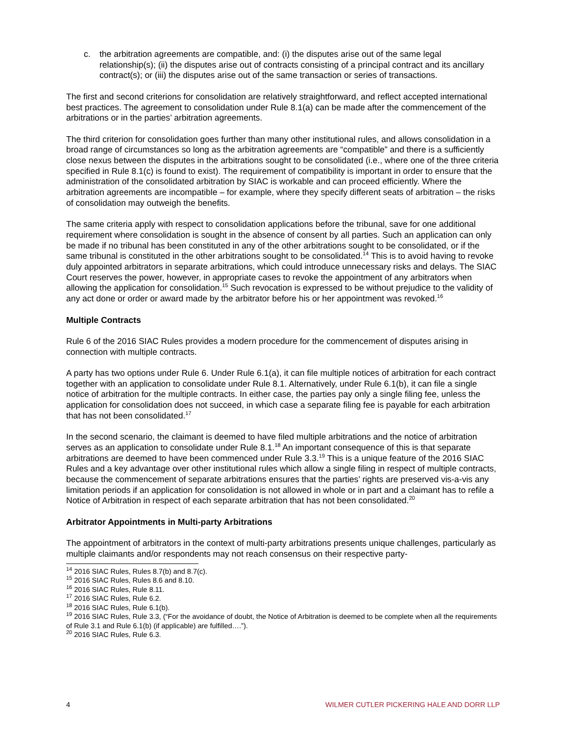c. the arbitration agreements are compatible, and: (i) the disputes arise out of the same legal relationship(s); (ii) the disputes arise out of contracts consisting of a principal contract and its ancillary contract(s); or (iii) the disputes arise out of the same transaction or series of transactions.
The first and second criterions for consolidation are relatively straightforward, and reflect accepted international best practices. The agreement to consolidation under Rule 8.1(a) can be made after the commencement of the arbitrations or in the parties’ arbitration agreements.
The third criterion for consolidation goes further than many other institutional rules, and allows consolidation in a broad range of circumstances so long as the arbitration agreements are “compatible” and there is a sufficiently close nexus between the disputes in the arbitrations sought to be consolidated (i.e., where one of the three criteria specified in Rule 8.1(c) is found to exist). The requirement of compatibility is important in order to ensure that the administration of the consolidated arbitration by SIAC is workable and can proceed efficiently. Where the arbitration agreements are incompatible – for example, where they specify different seats of arbitration – the risks of consolidation may outweigh the benefits.
The same criteria apply with respect to consolidation applications before the tribunal, save for one additional requirement where consolidation is sought in the absence of consent by all parties. Such an application can only be made if no tribunal has been constituted in any of the other arbitrations sought to be consolidated, or if the same tribunal is constituted in the other arbitrations sought to be consolidated.<sup>14</sup> This is to avoid having to revoke duly appointed arbitrators in separate arbitrations, which could introduce unnecessary risks and delays. The SIAC Court reserves the power, however, in appropriate cases to revoke the appointment of any arbitrators when allowing the application for consolidation.<sup>15</sup> Such revocation is expressed to be without prejudice to the validity of any act done or order or award made by the arbitrator before his or her appointment was revoked.<sup>16</sup>
Multiple Contracts
Rule 6 of the 2016 SIAC Rules provides a modern procedure for the commencement of disputes arising in connection with multiple contracts.
A party has two options under Rule 6. Under Rule 6.1(a), it can file multiple notices of arbitration for each contract together with an application to consolidate under Rule 8.1. Alternatively, under Rule 6.1(b), it can file a single notice of arbitration for the multiple contracts. In either case, the parties pay only a single filing fee, unless the application for consolidation does not succeed, in which case a separate filing fee is payable for each arbitration that has not been consolidated.<sup>17</sup>
In the second scenario, the claimant is deemed to have filed multiple arbitrations and the notice of arbitration serves as an application to consolidate under Rule 8.1.<sup>18</sup> An important consequence of this is that separate arbitrations are deemed to have been commenced under Rule 3.3.<sup>19</sup> This is a unique feature of the 2016 SIAC Rules and a key advantage over other institutional rules which allow a single filing in respect of multiple contracts, because the commencement of separate arbitrations ensures that the parties’ rights are preserved vis-a-vis any limitation periods if an application for consolidation is not allowed in whole or in part and a claimant has to refile a Notice of Arbitration in respect of each separate arbitration that has not been consolidated.<sup>20</sup>
Arbitrator Appointments in Multi-party Arbitrations
The appointment of arbitrators in the context of multi-party arbitrations presents unique challenges, particularly as multiple claimants and/or respondents may not reach consensus on their respective party-
<sup>14</sup> 2016 SIAC Rules, Rules 8.7(b) and 8.7(c).
<sup>15</sup> 2016 SIAC Rules, Rules 8.6 and 8.10.
<sup>16</sup> 2016 SIAC Rules, Rule 8.11.
<sup>17</sup> 2016 SIAC Rules, Rule 6.2.
<sup>18</sup> 2016 SIAC Rules, Rule 6.1(b).
<sup>19</sup> 2016 SIAC Rules, Rule 3.3, (“For the avoidance of doubt, the Notice of Arbitration is deemed to be complete when all the requirements of Rule 3.1 and Rule 6.1(b) (if applicable) are fulfilled….”).
<sup>20</sup> 2016 SIAC Rules, Rule 6.3.
4 WILMER CUTLER PICKERING HALE AND DORR LLP